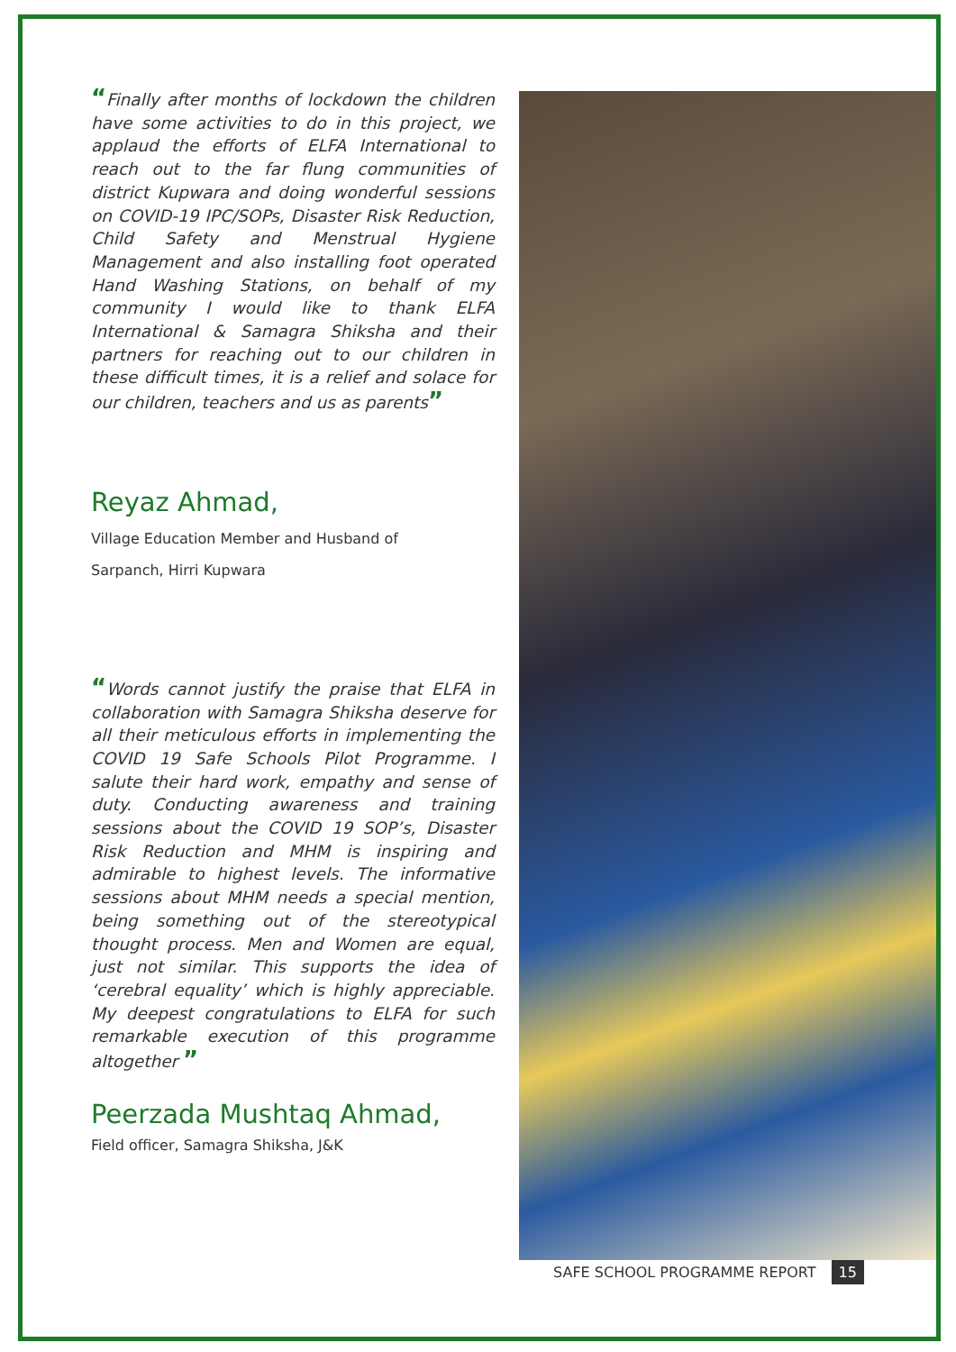“Finally after months of lockdown the children have some activities to do in this project, we applaud the efforts of ELFA International to reach out to the far flung communities of district Kupwara and doing wonderful sessions on COVID-19 IPC/SOPs, Disaster Risk Reduction, Child Safety and Menstrual Hygiene Management and also installing foot operated Hand Washing Stations, on behalf of my community I would like to thank ELFA International & Samagra Shiksha and their partners for reaching out to our children in these difficult times, it is a relief and solace for our children, teachers and us as parents”
Reyaz Ahmad,
Village Education Member and Husband of
Sarpanch, Hirri Kupwara
“Words cannot justify the praise that ELFA in collaboration with Samagra Shiksha deserve for all their meticulous efforts in implementing the COVID 19 Safe Schools Pilot Programme. I salute their hard work, empathy and sense of duty. Conducting awareness and training sessions about the COVID 19 SOP’s, Disaster Risk Reduction and MHM is inspiring and admirable to highest levels. The informative sessions about MHM needs a special mention, being something out of the stereotypical thought process. Men and Women are equal, just not similar. This supports the idea of ‘cerebral equality’ which is highly appreciable. My deepest congratulations to ELFA for such remarkable execution of this programme altogether ”
Peerzada Mushtaq Ahmad,
Field officer, Samagra Shiksha, J&K
SAFE SCHOOL PROGRAMME REPORT 15